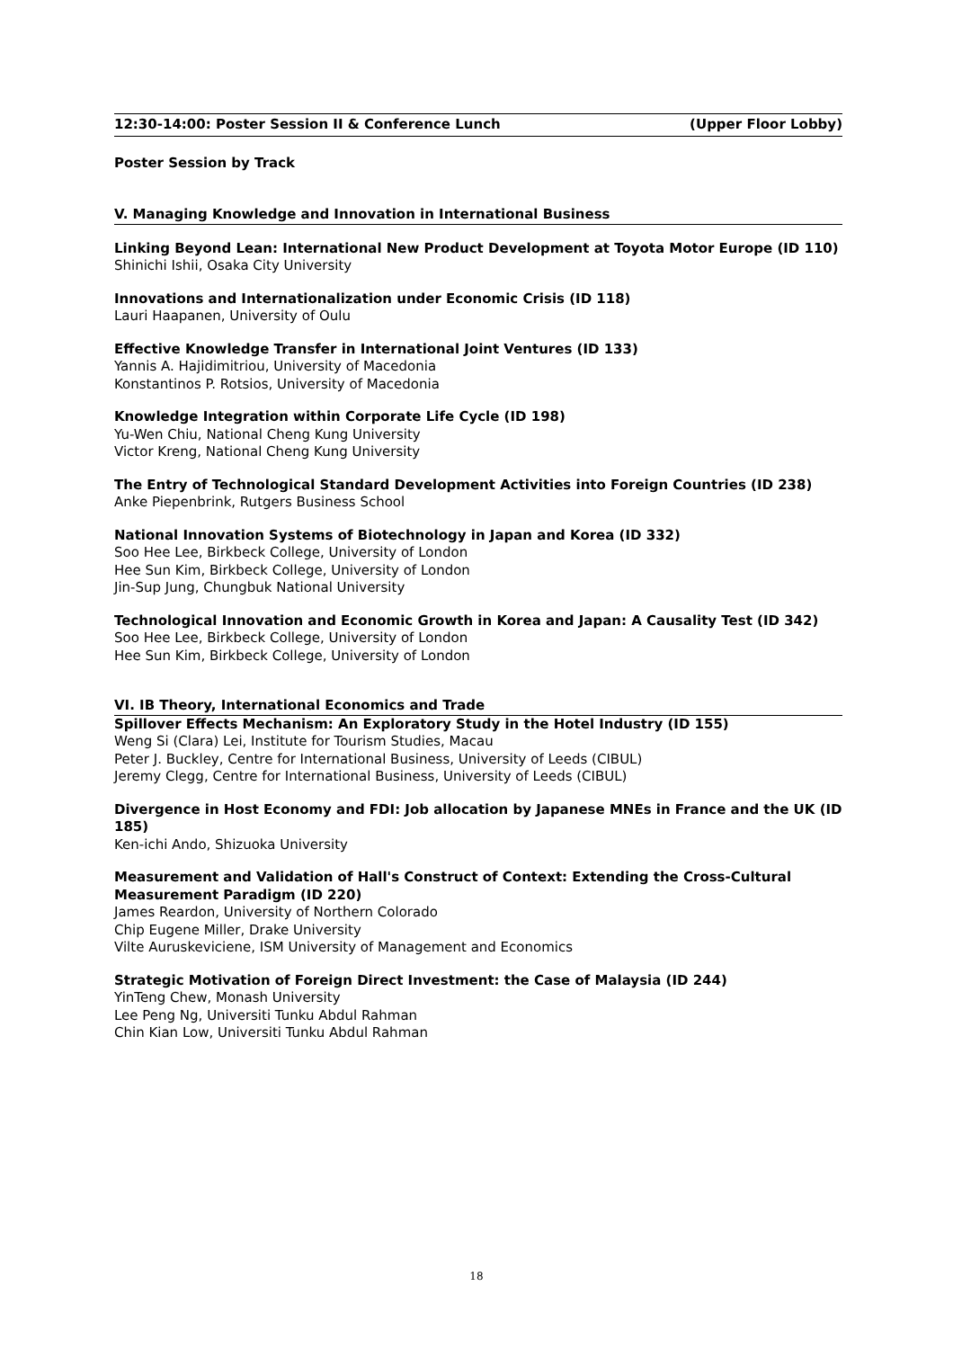12:30-14:00: Poster Session II & Conference Lunch (Upper Floor Lobby)
Poster Session by Track
V. Managing Knowledge and Innovation in International Business
Linking Beyond Lean: International New Product Development at Toyota Motor Europe (ID 110)
Shinichi Ishii, Osaka City University
Innovations and Internationalization under Economic Crisis (ID 118)
Lauri Haapanen, University of Oulu
Effective Knowledge Transfer in International Joint Ventures (ID 133)
Yannis A. Hajidimitriou, University of Macedonia
Konstantinos P. Rotsios, University of Macedonia
Knowledge Integration within Corporate Life Cycle (ID 198)
Yu-Wen Chiu, National Cheng Kung University
Victor Kreng, National Cheng Kung University
The Entry of Technological Standard Development Activities into Foreign Countries (ID 238)
Anke Piepenbrink, Rutgers Business School
National Innovation Systems of Biotechnology in Japan and Korea (ID 332)
Soo Hee Lee, Birkbeck College, University of London
Hee Sun Kim, Birkbeck College, University of London
Jin-Sup Jung, Chungbuk National University
Technological Innovation and Economic Growth in Korea and Japan: A Causality Test (ID 342)
Soo Hee Lee, Birkbeck College, University of London
Hee Sun Kim, Birkbeck College, University of London
VI. IB Theory, International Economics and Trade
Spillover Effects Mechanism: An Exploratory Study in the Hotel Industry (ID 155)
Weng Si (Clara) Lei, Institute for Tourism Studies, Macau
Peter J. Buckley, Centre for International Business, University of Leeds (CIBUL)
Jeremy Clegg, Centre for International Business, University of Leeds (CIBUL)
Divergence in Host Economy and FDI: Job allocation by Japanese MNEs in France and the UK (ID 185)
Ken-ichi Ando, Shizuoka University
Measurement and Validation of Hall's Construct of Context: Extending the Cross-Cultural Measurement Paradigm (ID 220)
James Reardon, University of Northern Colorado
Chip Eugene Miller, Drake University
Vilte Auruskeviciene, ISM University of Management and Economics
Strategic Motivation of Foreign Direct Investment: the Case of Malaysia (ID 244)
YinTeng Chew, Monash University
Lee Peng Ng, Universiti Tunku Abdul Rahman
Chin Kian Low, Universiti Tunku Abdul Rahman
18